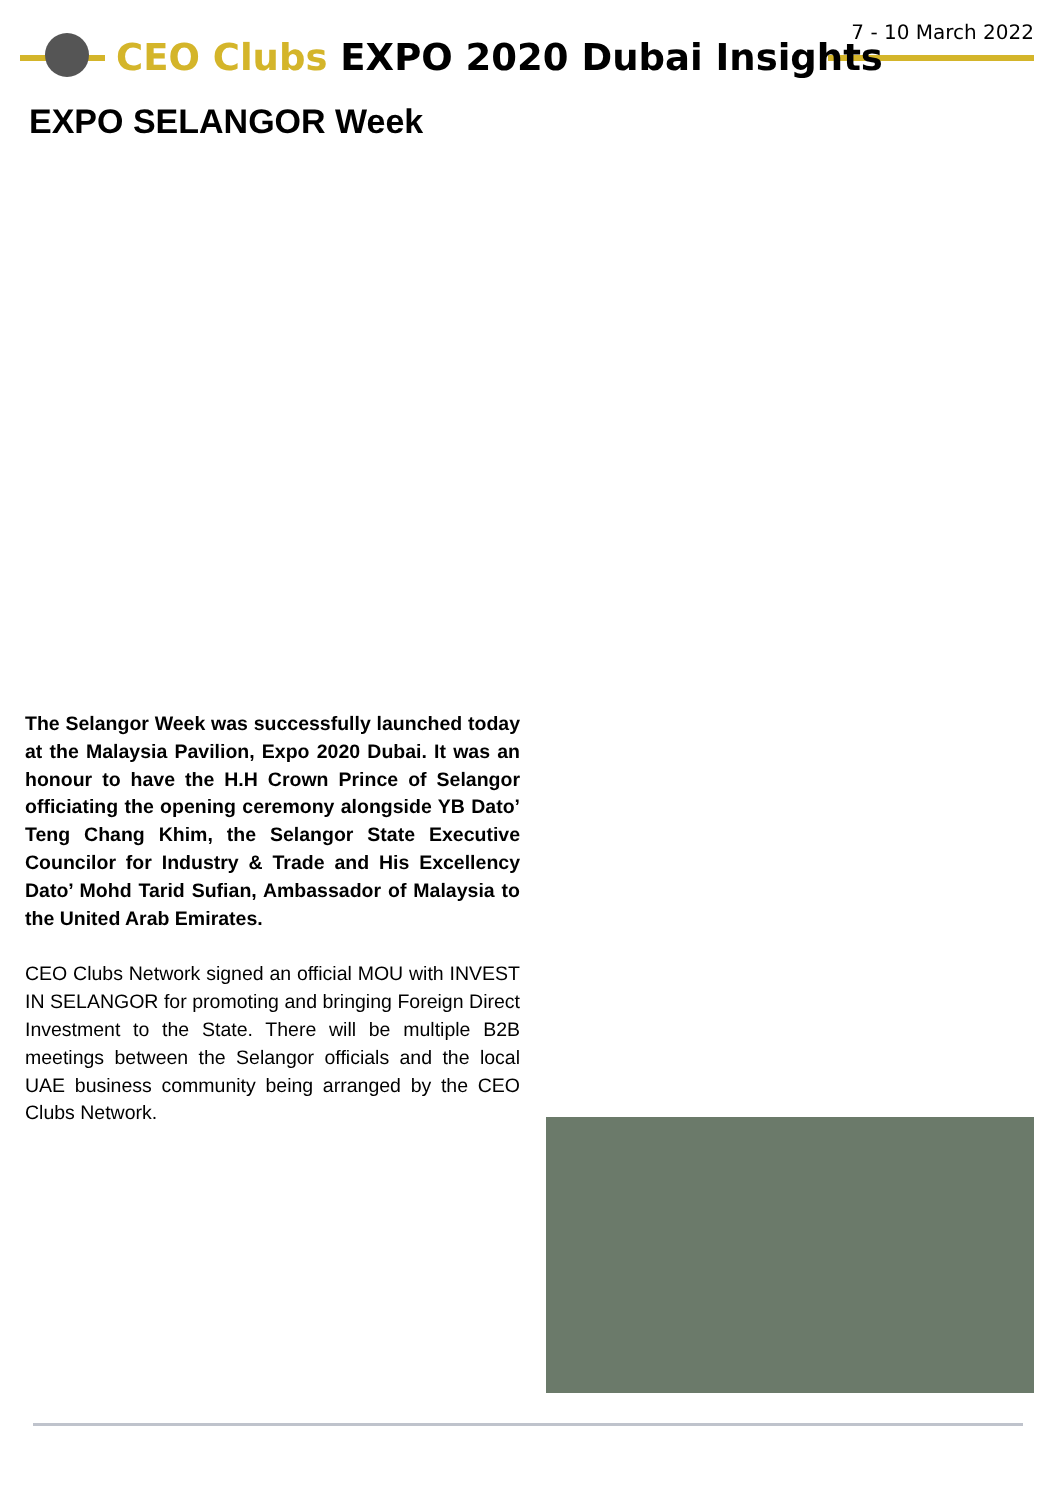7 - 10 March 2022
CEO Clubs EXPO 2020 Dubai Insights
EXPO SELANGOR Week
The Selangor Week was successfully launched today at the Malaysia Pavilion, Expo 2020 Dubai. It was an honour to have the H.H Crown Prince of Selangor officiating the opening ceremony alongside YB Dato’ Teng Chang Khim, the Selangor State Executive Councilor for Industry & Trade and His Excellency Dato’ Mohd Tarid Sufian, Ambassador of Malaysia to the United Arab Emirates.
CEO Clubs Network signed an official MOU with INVEST IN SELANGOR for promoting and bringing Foreign Direct Investment to the State. There will be multiple B2B meetings between the Selangor officials and the local UAE business community being arranged by the CEO Clubs Network.